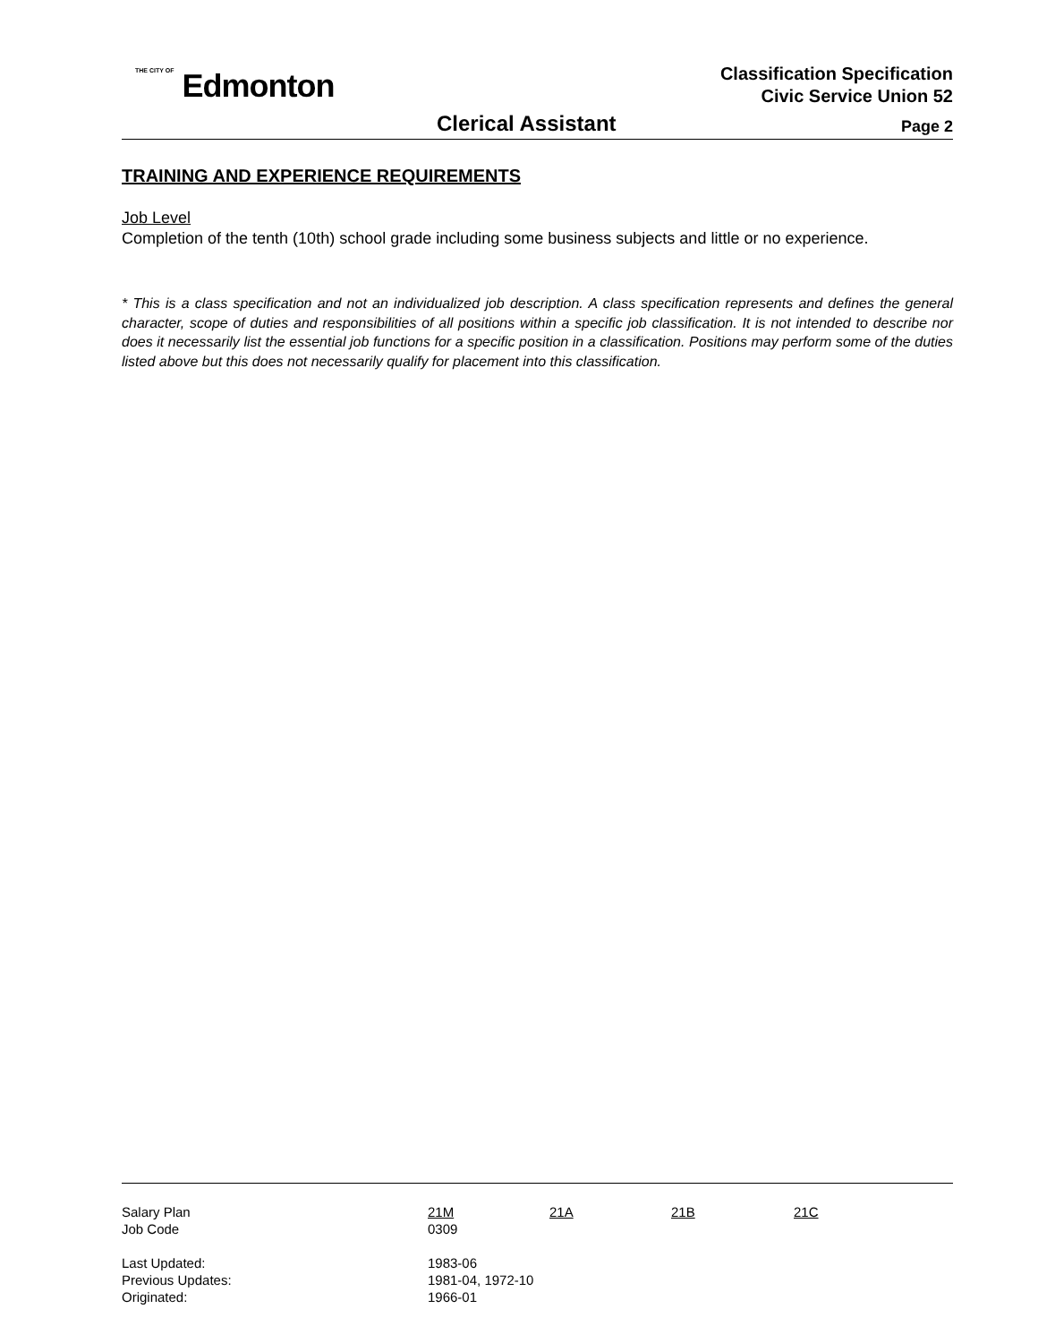THE CITY OF Edmonton
Classification Specification
Civic Service Union 52
Clerical Assistant Page 2
TRAINING AND EXPERIENCE REQUIREMENTS
Job Level
Completion of the tenth (10th) school grade including some business subjects and little or no experience.
* This is a class specification and not an individualized job description. A class specification represents and defines the general character, scope of duties and responsibilities of all positions within a specific job classification. It is not intended to describe nor does it necessarily list the essential job functions for a specific position in a classification. Positions may perform some of the duties listed above but this does not necessarily qualify for placement into this classification.
| Salary Plan | 21M | 21A | 21B | 21C |
| Job Code | 0309 | | | |
| Last Updated: | 1983-06 | | | |
| Previous Updates: | 1981-04, 1972-10 | | | |
| Originated: | 1966-01 | | | |